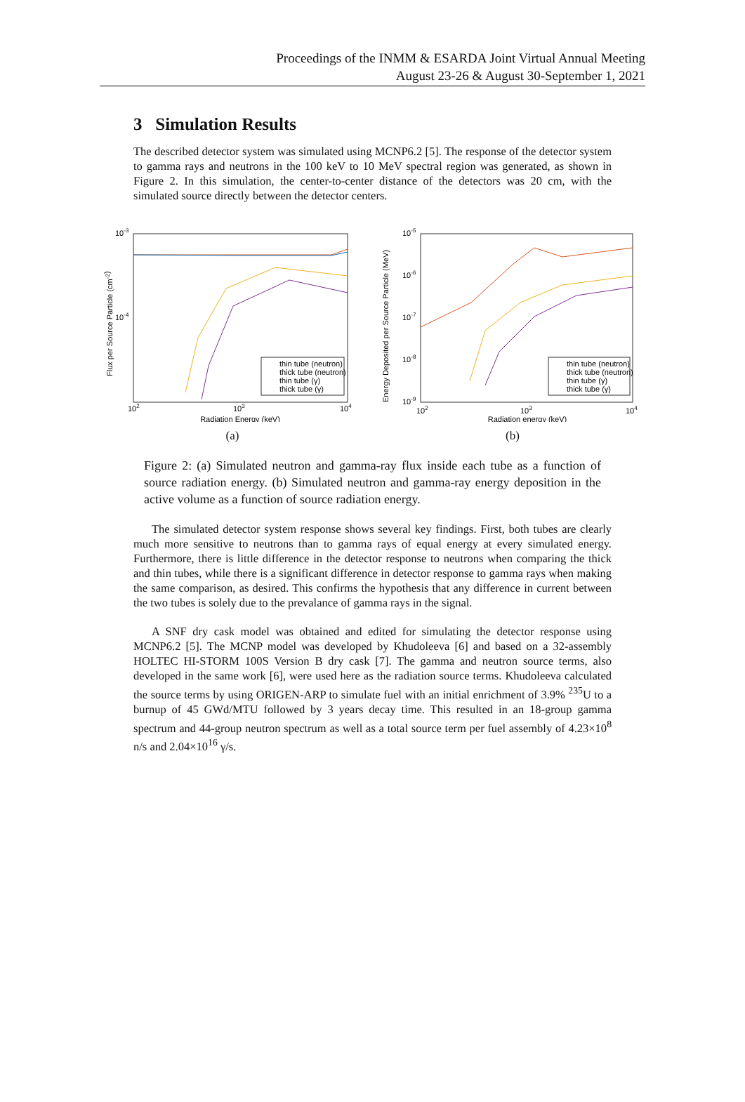Proceedings of the INMM & ESARDA Joint Virtual Annual Meeting
August 23-26 & August 30-September 1, 2021
3 Simulation Results
The described detector system was simulated using MCNP6.2 [5]. The response of the detector system to gamma rays and neutrons in the 100 keV to 10 MeV spectral region was generated, as shown in Figure 2. In this simulation, the center-to-center distance of the detectors was 20 cm, with the simulated source directly between the detector centers.
10-3
10-4
102
103
104
Radiation Energy (keV)
Flux per Source Particle (cm-2)
thin tube (neutron)
thick tube (neutron)
thin tube (γ)
thick tube (γ)
(a)
10-5
10-6
10-7
10-8
10-9
102
103
104
Radiation energy (keV)
Energy Deposited per Source Particle (MeV)
thin tube (neutron)
thick tube (neutron)
thin tube (γ)
thick tube (γ)
(b)
Figure 2: (a) Simulated neutron and gamma-ray flux inside each tube as a function of source radiation energy. (b) Simulated neutron and gamma-ray energy deposition in the active volume as a function of source radiation energy.
The simulated detector system response shows several key findings. First, both tubes are clearly much more sensitive to neutrons than to gamma rays of equal energy at every simulated energy. Furthermore, there is little difference in the detector response to neutrons when comparing the thick and thin tubes, while there is a significant difference in detector response to gamma rays when making the same comparison, as desired. This confirms the hypothesis that any difference in current between the two tubes is solely due to the prevalance of gamma rays in the signal.
A SNF dry cask model was obtained and edited for simulating the detector response using MCNP6.2 [5]. The MCNP model was developed by Khudoleeva [6] and based on a 32-assembly HOLTEC HI-STORM 100S Version B dry cask [7]. The gamma and neutron source terms, also developed in the same work [6], were used here as the radiation source terms. Khudoleeva calculated the source terms by using ORIGEN-ARP to simulate fuel with an initial enrichment of 3.9% <sup>235</sup>U to a burnup of 45 GWd/MTU followed by 3 years decay time. This resulted in an 18-group gamma spectrum and 44-group neutron spectrum as well as a total source term per fuel assembly of 4.23×10<sup>8</sup> n/s and 2.04×10<sup>16</sup> γ/s.